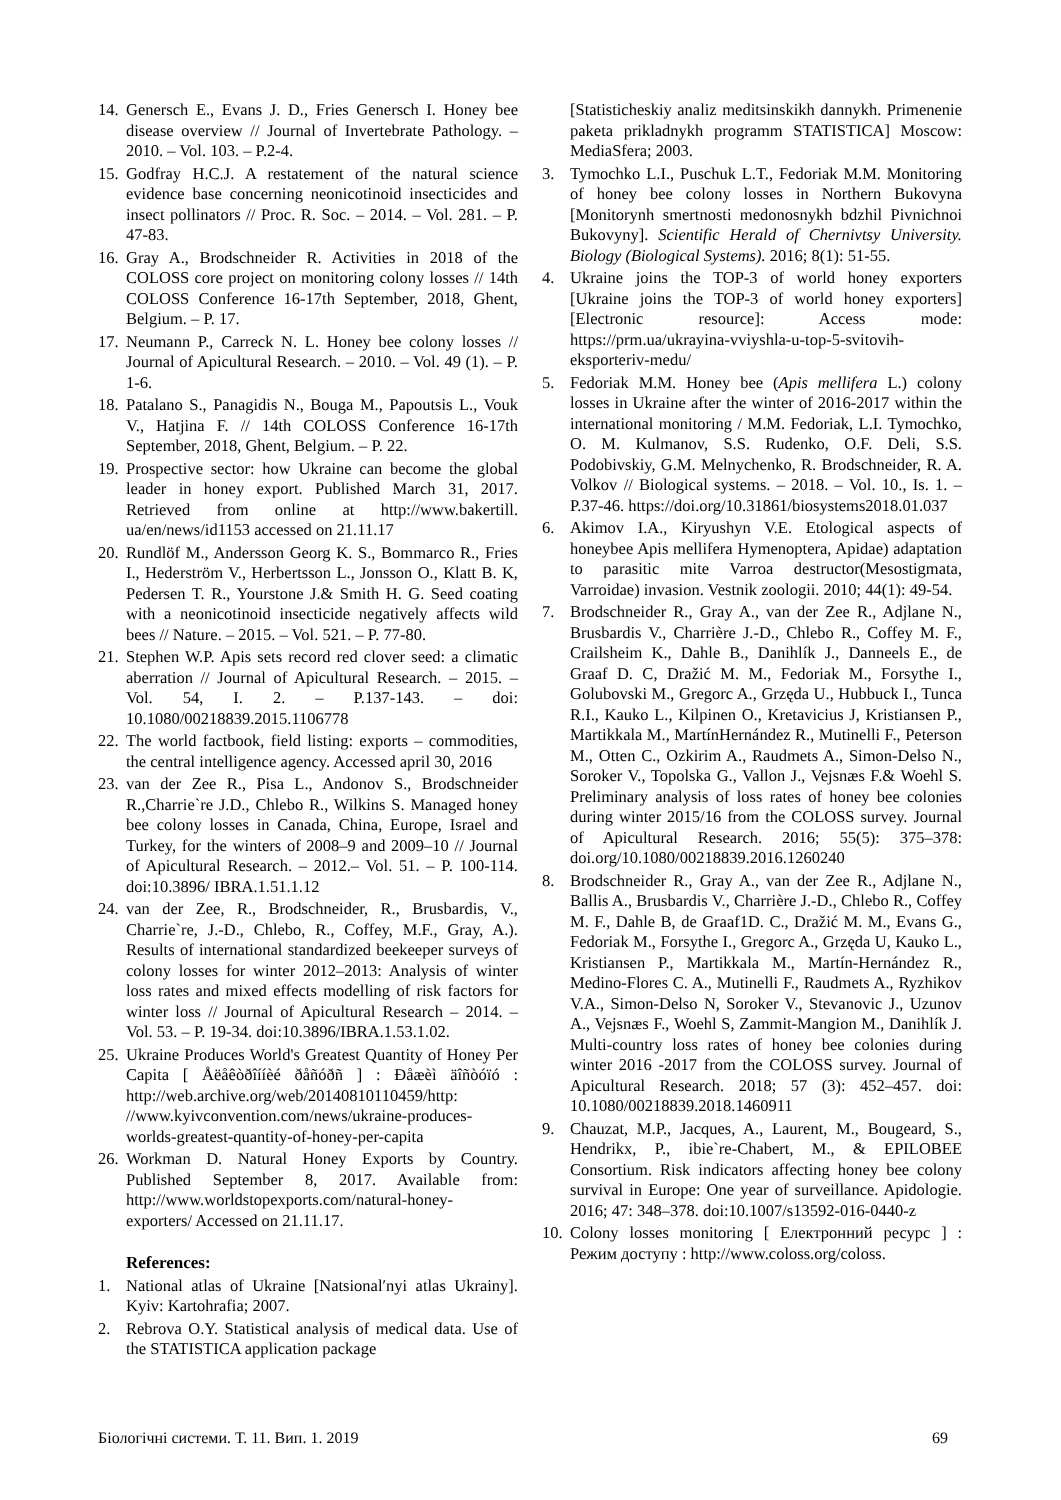14. Genersch E., Evans J. D., Fries Genersch I. Honey bee disease overview // Journal of Invertebrate Pathology. – 2010. – Vol. 103. – P.2-4.
15. Godfray H.C.J. A restatement of the natural science evidence base concerning neonicotinoid insecticides and insect pollinators // Proc. R. Soc. – 2014. – Vol. 281. – P. 47-83.
16. Gray A., Brodschneider R. Activities in 2018 of the COLOSS core project on monitoring colony losses // 14th COLOSS Conference 16-17th September, 2018, Ghent, Belgium. – P. 17.
17. Neumann P., Carreck N. L. Honey bee colony losses // Journal of Apicultural Research. – 2010. – Vol. 49 (1). – P. 1-6.
18. Patalano S., Panagidis N., Bouga M., Papoutsis L., Vouk V., Hatjina F. // 14th COLOSS Conference 16-17th September, 2018, Ghent, Belgium. – P. 22.
19. Prospective sector: how Ukraine can become the global leader in honey export. Published March 31, 2017. Retrieved from online at http://www.bakertill. ua/en/news/id1153 accessed on 21.11.17
20. Rundlöf M., Andersson Georg K. S., Bommarco R., Fries I., Hederström V., Herbertsson L., Jonsson O., Klatt B. K, Pedersen T. R., Yourstone J.& Smith H. G. Seed coating with a neonicotinoid insecticide negatively affects wild bees // Nature. – 2015. – Vol. 521. – P. 77-80.
21. Stephen W.P. Apis sets record red clover seed: a climatic aberration // Journal of Apicultural Research. – 2015. – Vol. 54, I. 2. – P.137-143. – doi: 10.1080/00218839.2015.1106778
22. The world factbook, field listing: exports – commodities, the central intelligence agency. Accessed april 30, 2016
23. van der Zee R., Pisa L., Andonov S., Brodschneider R.,Charrie`re J.D., Chlebo R., Wilkins S. Managed honey bee colony losses in Canada, China, Europe, Israel and Turkey, for the winters of 2008–9 and 2009–10 // Journal of Apicultural Research. – 2012.– Vol. 51. – P. 100-114. doi:10.3896/ IBRA.1.51.1.12
24. van der Zee, R., Brodschneider, R., Brusbardis, V., Charrie`re, J.-D., Chlebo, R., Coffey, M.F., Gray, A.). Results of international standardized beekeeper surveys of colony losses for winter 2012–2013: Analysis of winter loss rates and mixed effects modelling of risk factors for winter loss // Journal of Apicultural Research – 2014. – Vol. 53. – P. 19-34. doi:10.3896/IBRA.1.53.1.02.
25. Ukraine Produces World's Greatest Quantity of Honey Per Capita [ Åëåêòðîííèé ðåñóðñ ] : Ðåæèì äîñòóïó : http://web.archive.org/web/20140810110459/http: //www.kyivconvention.com/news/ukraine-produces-worlds-greatest-quantity-of-honey-per-capita
26. Workman D. Natural Honey Exports by Country. Published September 8, 2017. Available from: http://www.worldstopexports.com/natural-honey-exporters/ Accessed on 21.11.17.
References:
1. National atlas of Ukraine [Natsional′nyi atlas Ukrainy]. Kyiv: Kartohrafia; 2007.
2. Rebrova O.Y. Statistical analysis of medical data. Use of the STATISTICA application package
[Statisticheskiy analiz meditsinskikh dannykh. Primenenie paketa prikladnykh programm STATISTICA] Moscow: MediaSfera; 2003.
3. Tymochko L.I., Puschuk L.T., Fedoriak M.M. Monitoring of honey bee colony losses in Northern Bukovyna [Monitorynh smertnosti medonosnykh bdzhil Pivnichnoi Bukovyny]. Scientific Herald of Chernivtsy University. Biology (Biological Systems). 2016; 8(1): 51-55.
4. Ukraine joins the TOP-3 of world honey exporters [Ukraine joins the TOP-3 of world honey exporters] [Electronic resource]: Access mode: https://prm.ua/ukrayina-vviyshla-u-top-5-svitovih-eksporteriv-medu/
5. Fedoriak M.M. Honey bee (Apis mellifera L.) colony losses in Ukraine after the winter of 2016-2017 within the international monitoring / M.M. Fedoriak, L.I. Tymochko, O. M. Kulmanov, S.S. Rudenko, O.F. Deli, S.S. Podobivskiy, G.M. Melnychenko, R. Brodschneider, R. A. Volkov // Biological systems. – 2018. – Vol. 10., Is. 1. – P.37-46. https://doi.org/10.31861/biosystems2018.01.037
6. Akimov I.A., Kiryushyn V.E. Etological aspects of honeybee Apis mellifera Hymenoptera, Apidae) adaptation to parasitic mite Varroa destructor(Mesostigmata, Varroidae) invasion. Vestnik zoologii. 2010; 44(1): 49-54.
7. Brodschneider R., Gray A., van der Zee R., Adjlane N., Brusbardis V., Charrière J.-D., Chlebo R., Coffey M. F., Crailsheim K., Dahle B., Danihlík J., Danneels E., de Graaf D. C, Dražić M. M., Fedoriak M., Forsythe I., Golubovski M., Gregorc A., Grzęda U., Hubbuck I., Tunca R.I., Kauko L., Kilpinen O., Kretavicius J, Kristiansen P., Martikkala M., MartínHernández R., Mutinelli F., Peterson M., Otten C., Ozkirim A., Raudmets A., Simon-Delso N., Soroker V., Topolska G., Vallon J., Vejsnæs F.& Woehl S. Preliminary analysis of loss rates of honey bee colonies during winter 2015/16 from the COLOSS survey. Journal of Apicultural Research. 2016; 55(5): 375–378: doi.org/10.1080/00218839.2016.1260240
8. Brodschneider R., Gray A., van der Zee R., Adjlane N., Ballis A., Brusbardis V., Charrière J.-D., Chlebo R., Coffey M. F., Dahle B, de Graaf1D. C., Dražić M. M., Evans G., Fedoriak M., Forsythe I., Gregorc A., Grzęda U, Kauko L., Kristiansen P., Martikkala M., Martín-Hernández R., Medino-Flores C. A., Mutinelli F., Raudmets A., Ryzhikov V.A., Simon-Delso N, Soroker V., Stevanovic J., Uzunov A., Vejsnæs F., Woehl S, Zammit-Mangion M., Danihlík J. Multi-country loss rates of honey bee colonies during winter 2016 -2017 from the COLOSS survey. Journal of Apicultural Research. 2018; 57 (3): 452–457. doi: 10.1080/00218839.2018.1460911
9. Chauzat, M.P., Jacques, A., Laurent, M., Bougeard, S., Hendrikx, P., ibie`re-Chabert, M., & EPILOBEE Consortium. Risk indicators affecting honey bee colony survival in Europe: One year of surveillance. Apidologie. 2016; 47: 348–378. doi:10.1007/s13592-016-0440-z
10. Colony losses monitoring [ Електронний ресурс ] : Режим доступу : http://www.coloss.org/coloss.
Біологічні системи. Т. 11. Вип. 1. 2019 69